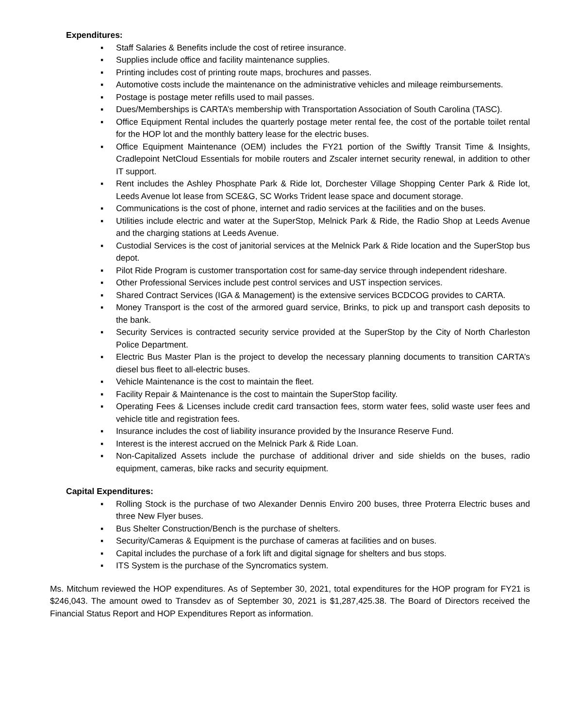Expenditures:
▪ Staff Salaries & Benefits include the cost of retiree insurance.
▪ Supplies include office and facility maintenance supplies.
▪ Printing includes cost of printing route maps, brochures and passes.
▪ Automotive costs include the maintenance on the administrative vehicles and mileage reimbursements.
▪ Postage is postage meter refills used to mail passes.
▪ Dues/Memberships is CARTA’s membership with Transportation Association of South Carolina (TASC).
▪ Office Equipment Rental includes the quarterly postage meter rental fee, the cost of the portable toilet rental for the HOP lot and the monthly battery lease for the electric buses.
▪ Office Equipment Maintenance (OEM) includes the FY21 portion of the Swiftly Transit Time & Insights, Cradlepoint NetCloud Essentials for mobile routers and Zscaler internet security renewal, in addition to other IT support.
▪ Rent includes the Ashley Phosphate Park & Ride lot, Dorchester Village Shopping Center Park & Ride lot, Leeds Avenue lot lease from SCE&G, SC Works Trident lease space and document storage.
▪ Communications is the cost of phone, internet and radio services at the facilities and on the buses.
▪ Utilities include electric and water at the SuperStop, Melnick Park & Ride, the Radio Shop at Leeds Avenue and the charging stations at Leeds Avenue.
▪ Custodial Services is the cost of janitorial services at the Melnick Park & Ride location and the SuperStop bus depot.
▪ Pilot Ride Program is customer transportation cost for same-day service through independent rideshare.
▪ Other Professional Services include pest control services and UST inspection services.
▪ Shared Contract Services (IGA & Management) is the extensive services BCDCOG provides to CARTA.
▪ Money Transport is the cost of the armored guard service, Brinks, to pick up and transport cash deposits to the bank.
▪ Security Services is contracted security service provided at the SuperStop by the City of North Charleston Police Department.
▪ Electric Bus Master Plan is the project to develop the necessary planning documents to transition CARTA’s diesel bus fleet to all-electric buses.
▪ Vehicle Maintenance is the cost to maintain the fleet.
▪ Facility Repair & Maintenance is the cost to maintain the SuperStop facility.
▪ Operating Fees & Licenses include credit card transaction fees, storm water fees, solid waste user fees and vehicle title and registration fees.
▪ Insurance includes the cost of liability insurance provided by the Insurance Reserve Fund.
▪ Interest is the interest accrued on the Melnick Park & Ride Loan.
▪ Non-Capitalized Assets include the purchase of additional driver and side shields on the buses, radio equipment, cameras, bike racks and security equipment.
Capital Expenditures:
▪ Rolling Stock is the purchase of two Alexander Dennis Enviro 200 buses, three Proterra Electric buses and three New Flyer buses.
▪ Bus Shelter Construction/Bench is the purchase of shelters.
▪ Security/Cameras & Equipment is the purchase of cameras at facilities and on buses.
▪ Capital includes the purchase of a fork lift and digital signage for shelters and bus stops.
▪ ITS System is the purchase of the Syncromatics system.
Ms. Mitchum reviewed the HOP expenditures. As of September 30, 2021, total expenditures for the HOP program for FY21 is $246,043. The amount owed to Transdev as of September 30, 2021 is $1,287,425.38. The Board of Directors received the Financial Status Report and HOP Expenditures Report as information.